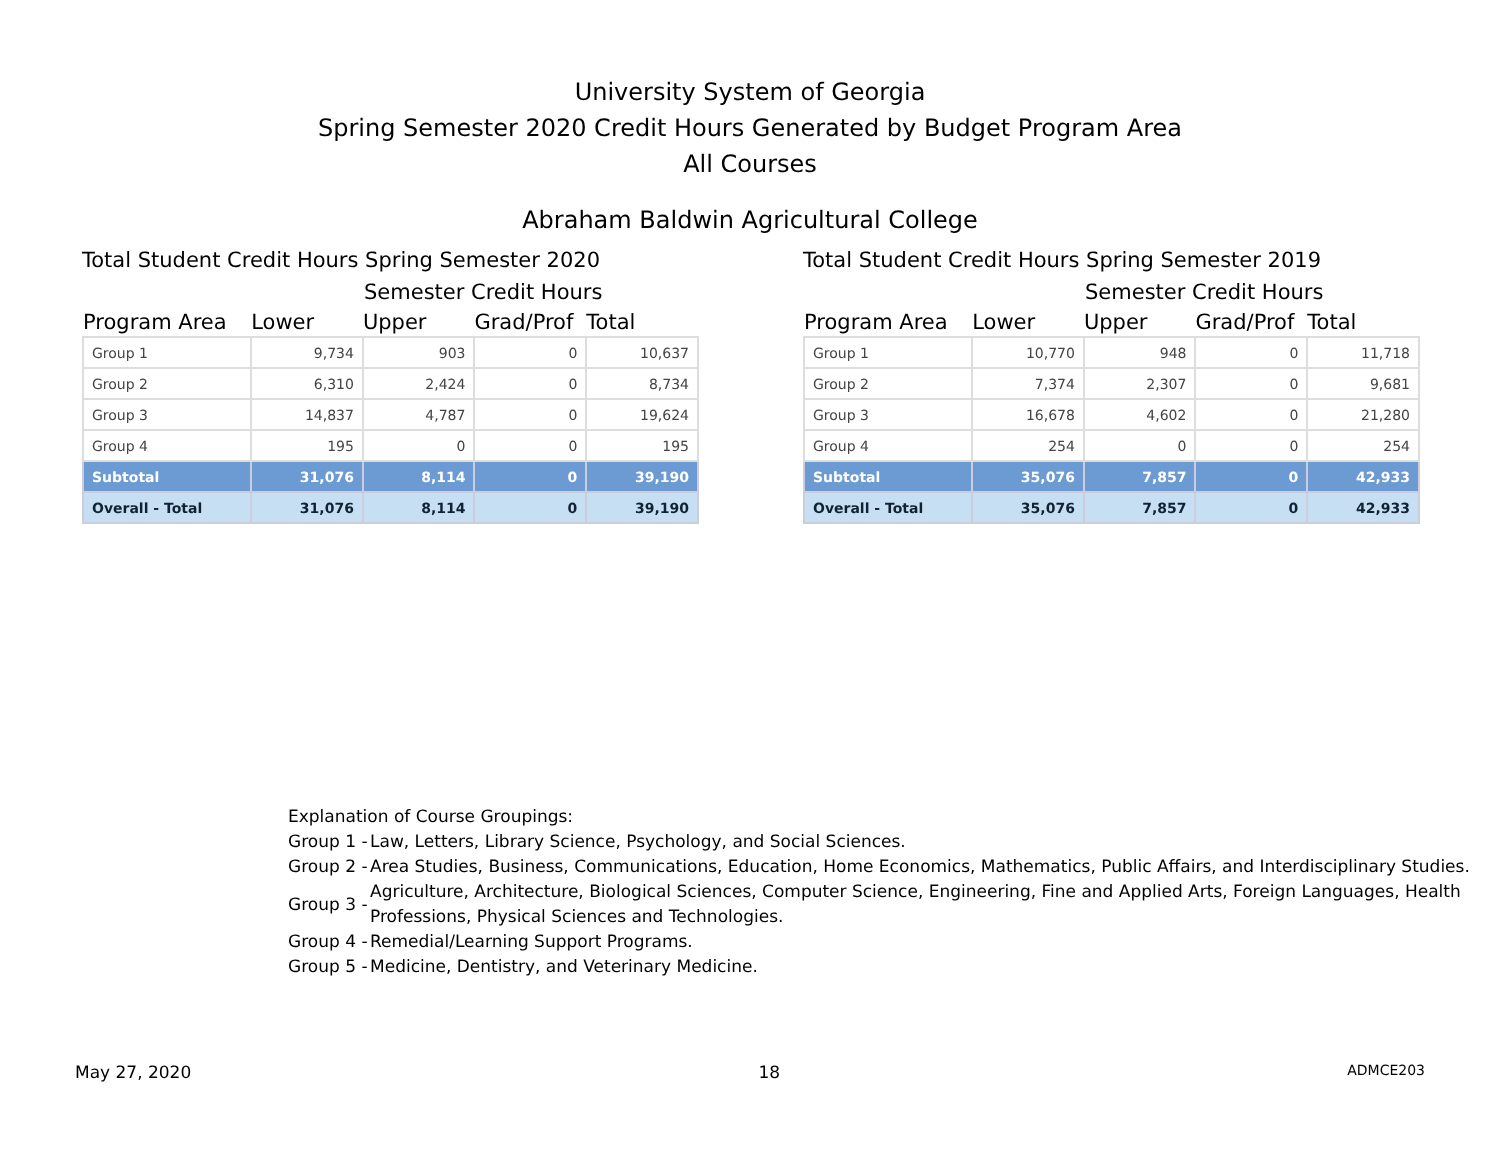University System of Georgia
Spring Semester 2020 Credit Hours Generated by Budget Program Area
All Courses
Abraham Baldwin Agricultural College
Total Student Credit Hours Spring Semester 2020
Semester Credit Hours
| Program Area | Lower | Upper | Grad/Prof | Total |
| --- | --- | --- | --- | --- |
| Group 1 | 9,734 | 903 | 0 | 10,637 |
| Group 2 | 6,310 | 2,424 | 0 | 8,734 |
| Group 3 | 14,837 | 4,787 | 0 | 19,624 |
| Group 4 | 195 | 0 | 0 | 195 |
| Subtotal | 31,076 | 8,114 | 0 | 39,190 |
| Overall - Total | 31,076 | 8,114 | 0 | 39,190 |
Total Student Credit Hours Spring Semester 2019
Semester Credit Hours
| Program Area | Lower | Upper | Grad/Prof | Total |
| --- | --- | --- | --- | --- |
| Group 1 | 10,770 | 948 | 0 | 11,718 |
| Group 2 | 7,374 | 2,307 | 0 | 9,681 |
| Group 3 | 16,678 | 4,602 | 0 | 21,280 |
| Group 4 | 254 | 0 | 0 | 254 |
| Subtotal | 35,076 | 7,857 | 0 | 42,933 |
| Overall - Total | 35,076 | 7,857 | 0 | 42,933 |
Explanation of Course Groupings:
Group 1 - Law, Letters, Library Science, Psychology, and Social Sciences.
Group 2 - Area Studies, Business, Communications, Education, Home Economics, Mathematics, Public Affairs, and Interdisciplinary Studies.
Group 3 - Agriculture, Architecture, Biological Sciences, Computer Science, Engineering, Fine and Applied Arts, Foreign Languages, Health Professions, Physical Sciences and Technologies.
Group 4 - Remedial/Learning Support Programs.
Group 5 - Medicine, Dentistry, and Veterinary Medicine.
May 27, 2020 18 ADMCE203